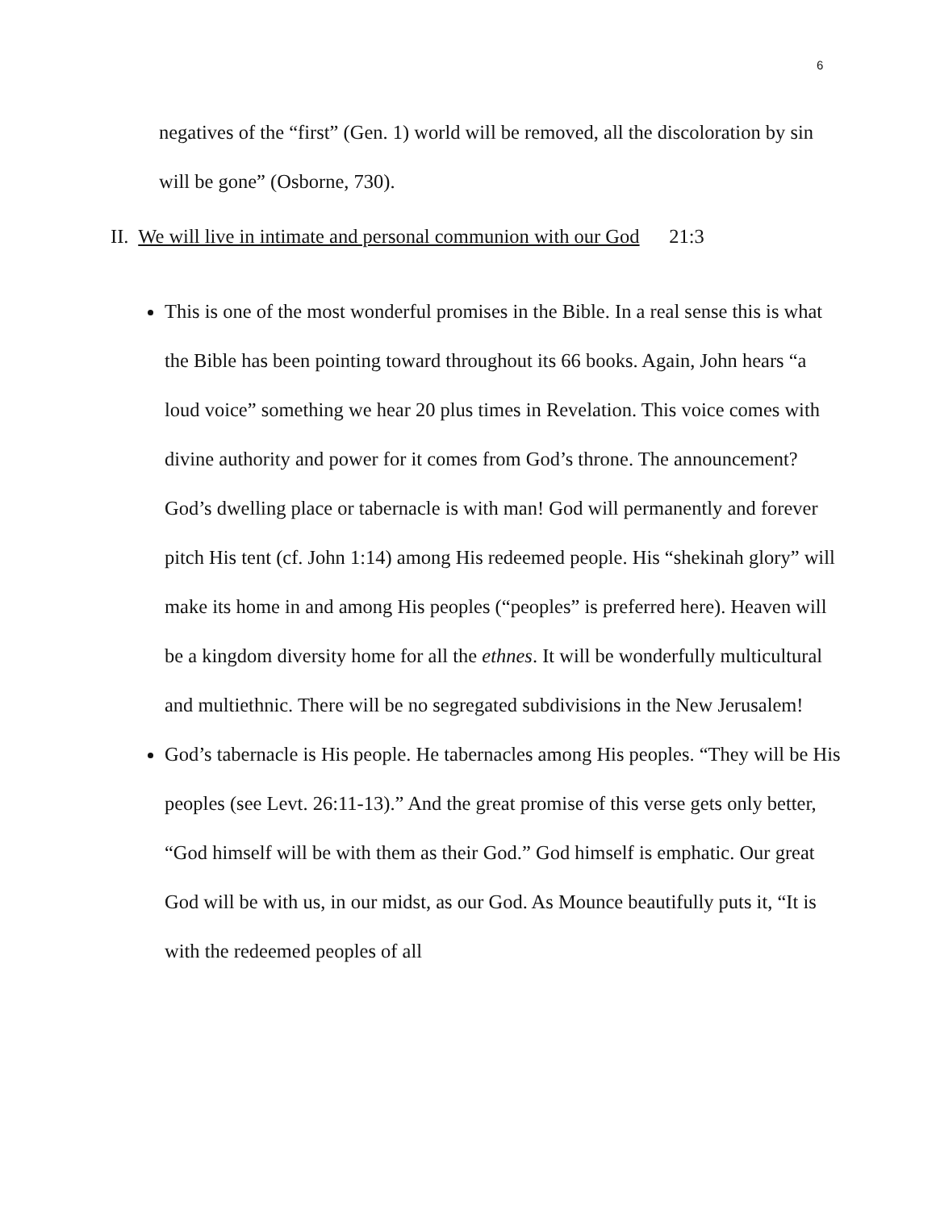6
negatives of the “first” (Gen. 1) world will be removed, all the discoloration by sin will be gone” (Osborne, 730).
II. We will live in intimate and personal communion with our God 21:3
This is one of the most wonderful promises in the Bible. In a real sense this is what the Bible has been pointing toward throughout its 66 books. Again, John hears “a loud voice” something we hear 20 plus times in Revelation. This voice comes with divine authority and power for it comes from God’s throne. The announcement? God’s dwelling place or tabernacle is with man! God will permanently and forever pitch His tent (cf. John 1:14) among His redeemed people. His “shekinah glory” will make its home in and among His peoples (“peoples” is preferred here). Heaven will be a kingdom diversity home for all the ethnes. It will be wonderfully multicultural and multiethnic. There will be no segregated subdivisions in the New Jerusalem!
God’s tabernacle is His people. He tabernacles among His peoples. “They will be His peoples (see Levt. 26:11-13).” And the great promise of this verse gets only better, “God himself will be with them as their God.” God himself is emphatic. Our great God will be with us, in our midst, as our God. As Mounce beautifully puts it, “It is with the redeemed peoples of all